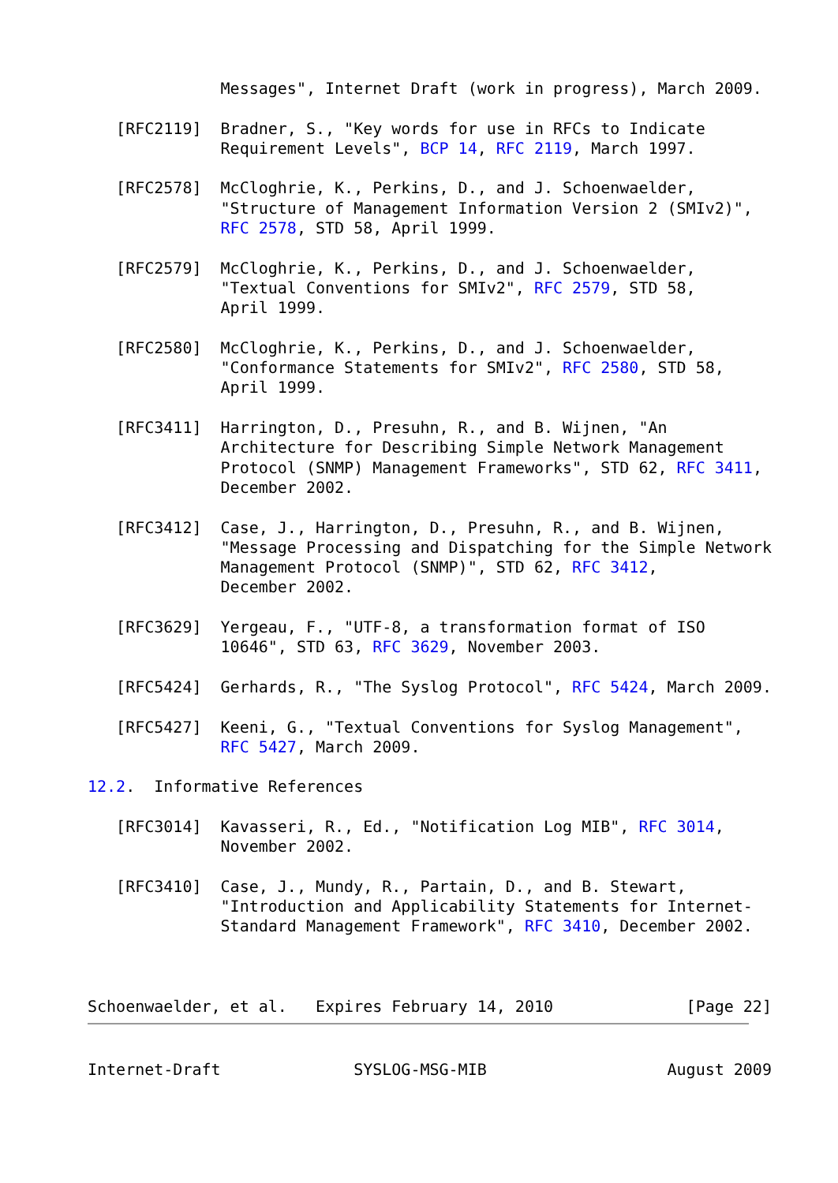Messages", Internet Draft (work in progress), March 2009.

   [RFC2119]  Bradner, S., "Key words for use in RFCs to Indicate
              Requirement Levels", BCP 14, RFC 2119, March 1997.

   [RFC2578]  McCloghrie, K., Perkins, D., and J. Schoenwaelder,
              "Structure of Management Information Version 2 (SMIv2)",
              RFC 2578, STD 58, April 1999.

   [RFC2579]  McCloghrie, K., Perkins, D., and J. Schoenwaelder,
              "Textual Conventions for SMIv2", RFC 2579, STD 58,
              April 1999.

   [RFC2580]  McCloghrie, K., Perkins, D., and J. Schoenwaelder,
              "Conformance Statements for SMIv2", RFC 2580, STD 58,
              April 1999.

   [RFC3411]  Harrington, D., Presuhn, R., and B. Wijnen, "An
              Architecture for Describing Simple Network Management
              Protocol (SNMP) Management Frameworks", STD 62, RFC 3411,
              December 2002.

   [RFC3412]  Case, J., Harrington, D., Presuhn, R., and B. Wijnen,
              "Message Processing and Dispatching for the Simple Network
              Management Protocol (SNMP)", STD 62, RFC 3412,
              December 2002.

   [RFC3629]  Yergeau, F., "UTF-8, a transformation format of ISO
              10646", STD 63, RFC 3629, November 2003.

   [RFC5424]  Gerhards, R., "The Syslog Protocol", RFC 5424, March 2009.

   [RFC5427]  Keeni, G., "Textual Conventions for Syslog Management",
              RFC 5427, March 2009.

12.2.  Informative References

   [RFC3014]  Kavasseri, R., Ed., "Notification Log MIB", RFC 3014,
              November 2002.

   [RFC3410]  Case, J., Mundy, R., Partain, D., and B. Stewart,
              "Introduction and Applicability Statements for Internet-
              Standard Management Framework", RFC 3410, December 2002.



Schoenwaelder, et al.   Expires February 14, 2010              [Page 22]
Internet-Draft              SYSLOG-MSG-MIB                   August 2009